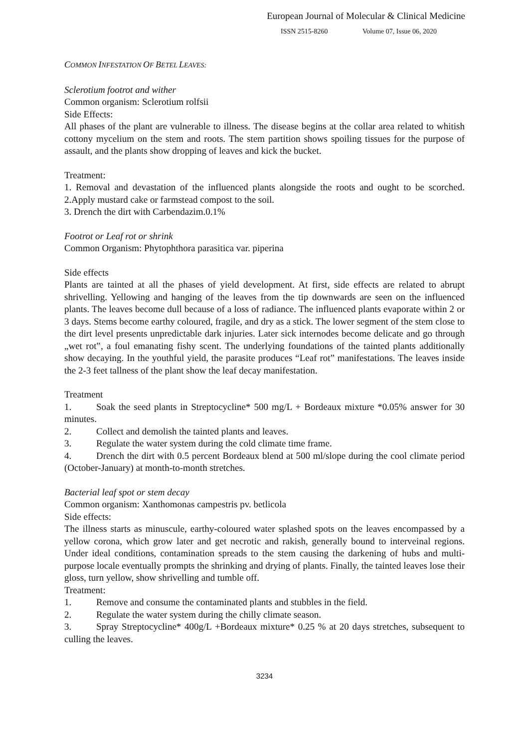European Journal of Molecular & Clinical Medicine
ISSN 2515-8260 Volume 07, Issue 06, 2020
COMMON INFESTATION OF BETEL LEAVES:
Sclerotium footrot and wither
Common organism: Sclerotium rolfsii
Side Effects:
All phases of the plant are vulnerable to illness. The disease begins at the collar area related to whitish cottony mycelium on the stem and roots. The stem partition shows spoiling tissues for the purpose of assault, and the plants show dropping of leaves and kick the bucket.
Treatment:
1. Removal and devastation of the influenced plants alongside the roots and ought to be scorched. 2.Apply mustard cake or farmstead compost to the soil.
3. Drench the dirt with Carbendazim.0.1%
Footrot or Leaf rot or shrink
Common Organism: Phytophthora parasitica var. piperina
Side effects
Plants are tainted at all the phases of yield development. At first, side effects are related to abrupt shrivelling. Yellowing and hanging of the leaves from the tip downwards are seen on the influenced plants. The leaves become dull because of a loss of radiance. The influenced plants evaporate within 2 or 3 days. Stems become earthy coloured, fragile, and dry as a stick. The lower segment of the stem close to the dirt level presents unpredictable dark injuries. Later sick internodes become delicate and go through „wet rot‟, a foul emanating fishy scent. The underlying foundations of the tainted plants additionally show decaying. In the youthful yield, the parasite produces “Leaf rot” manifestations. The leaves inside the 2-3 feet tallness of the plant show the leaf decay manifestation.
Treatment
1. Soak the seed plants in Streptocycline* 500 mg/L + Bordeaux mixture *0.05% answer for 30 minutes.
2. Collect and demolish the tainted plants and leaves.
3. Regulate the water system during the cold climate time frame.
4. Drench the dirt with 0.5 percent Bordeaux blend at 500 ml/slope during the cool climate period (October-January) at month-to-month stretches.
Bacterial leaf spot or stem decay
Common organism: Xanthomonas campestris pv. betlicola
Side effects:
The illness starts as minuscule, earthy-coloured water splashed spots on the leaves encompassed by a yellow corona, which grow later and get necrotic and rakish, generally bound to interveinal regions. Under ideal conditions, contamination spreads to the stem causing the darkening of hubs and multi-purpose locale eventually prompts the shrinking and drying of plants. Finally, the tainted leaves lose their gloss, turn yellow, show shrivelling and tumble off.
Treatment:
1. Remove and consume the contaminated plants and stubbles in the field.
2. Regulate the water system during the chilly climate season.
3. Spray Streptocycline* 400g/L +Bordeaux mixture* 0.25 % at 20 days stretches, subsequent to culling the leaves.
3234